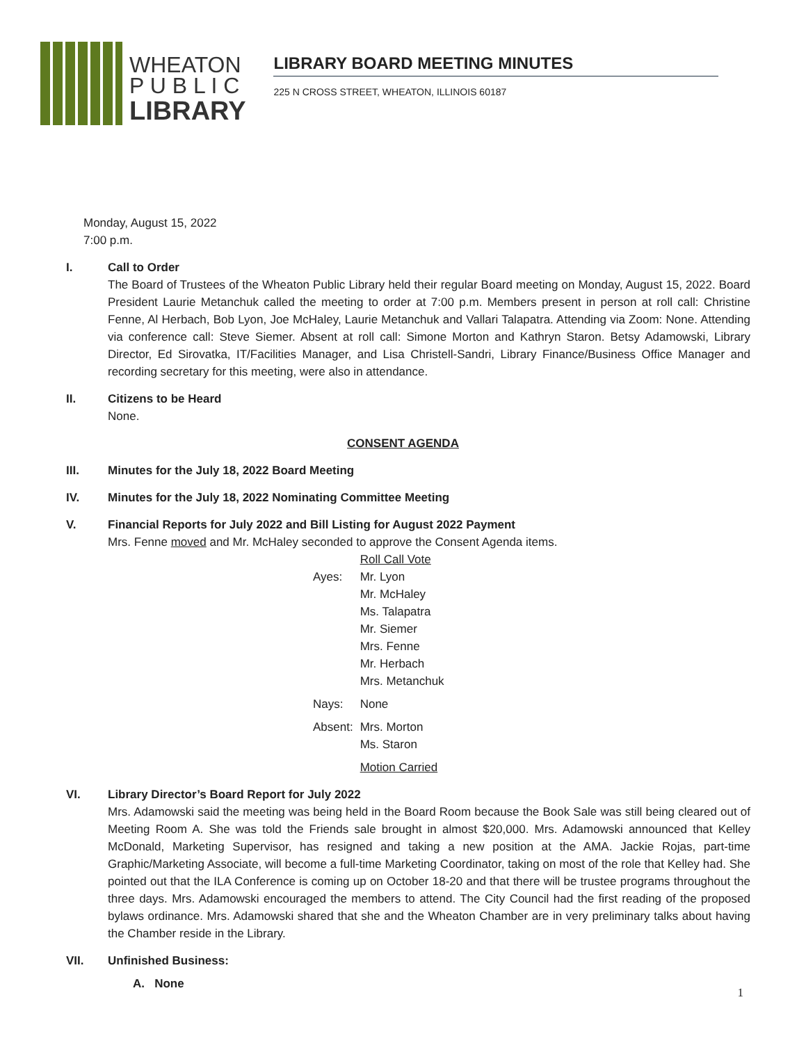WHEATON
P U B L I C
LIBRARY
LIBRARY BOARD MEETING MINUTES
225 N CROSS STREET, WHEATON, ILLINOIS 60187
Monday, August 15, 2022
7:00 p.m.
I. Call to Order
The Board of Trustees of the Wheaton Public Library held their regular Board meeting on Monday, August 15, 2022. Board President Laurie Metanchuk called the meeting to order at 7:00 p.m. Members present in person at roll call: Christine Fenne, Al Herbach, Bob Lyon, Joe McHaley, Laurie Metanchuk and Vallari Talapatra. Attending via Zoom: None. Attending via conference call: Steve Siemer. Absent at roll call: Simone Morton and Kathryn Staron. Betsy Adamowski, Library Director, Ed Sirovatka, IT/Facilities Manager, and Lisa Christell-Sandri, Library Finance/Business Office Manager and recording secretary for this meeting, were also in attendance.
II. Citizens to be Heard
None.
CONSENT AGENDA
III. Minutes for the July 18, 2022 Board Meeting
IV. Minutes for the July 18, 2022 Nominating Committee Meeting
V. Financial Reports for July 2022 and Bill Listing for August 2022 Payment
Mrs. Fenne moved and Mr. McHaley seconded to approve the Consent Agenda items.
| | Roll Call Vote |
| Ayes: | Mr. Lyon Mr. McHaley Ms. Talapatra Mr. Siemer Mrs. Fenne Mr. Herbach Mrs. Metanchuk |
| Nays: | None |
| Absent: | Mrs. Morton Ms. Staron |
| | Motion Carried |
VI. Library Director’s Board Report for July 2022
Mrs. Adamowski said the meeting was being held in the Board Room because the Book Sale was still being cleared out of Meeting Room A. She was told the Friends sale brought in almost $20,000. Mrs. Adamowski announced that Kelley McDonald, Marketing Supervisor, has resigned and taking a new position at the AMA. Jackie Rojas, part-time Graphic/Marketing Associate, will become a full-time Marketing Coordinator, taking on most of the role that Kelley had. She pointed out that the ILA Conference is coming up on October 18-20 and that there will be trustee programs throughout the three days. Mrs. Adamowski encouraged the members to attend. The City Council had the first reading of the proposed bylaws ordinance. Mrs. Adamowski shared that she and the Wheaton Chamber are in very preliminary talks about having the Chamber reside in the Library.
VII. Unfinished Business:
A. None
1